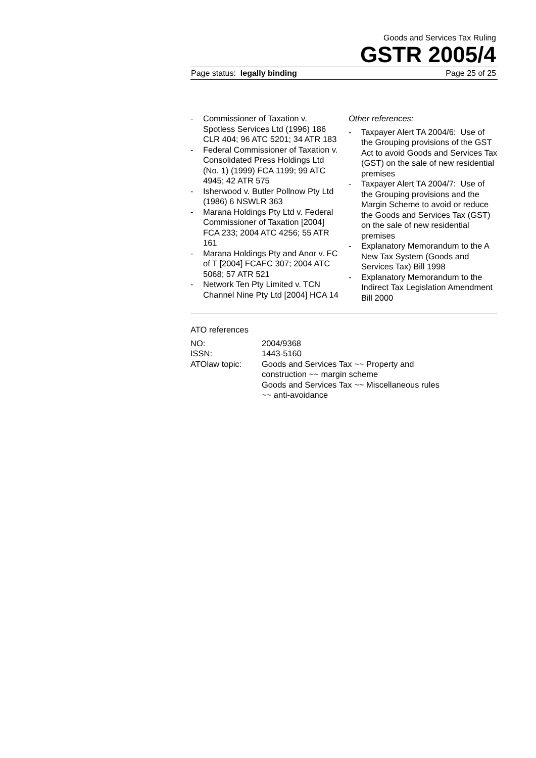Goods and Services Tax Ruling
GSTR 2005/4
Page status: legally binding Page 25 of 25
- Commissioner of Taxation v. Spotless Services Ltd (1996) 186 CLR 404; 96 ATC 5201; 34 ATR 183
- Federal Commissioner of Taxation v. Consolidated Press Holdings Ltd (No. 1) (1999) FCA 1199; 99 ATC 4945; 42 ATR 575
- Isherwood v. Butler Pollnow Pty Ltd (1986) 6 NSWLR 363
- Marana Holdings Pty Ltd v. Federal Commissioner of Taxation [2004] FCA 233; 2004 ATC 4256; 55 ATR 161
- Marana Holdings Pty and Anor v. FC of T [2004] FCAFC 307; 2004 ATC 5068; 57 ATR 521
- Network Ten Pty Limited v. TCN Channel Nine Pty Ltd [2004] HCA 14
Other references:
- Taxpayer Alert TA 2004/6: Use of the Grouping provisions of the GST Act to avoid Goods and Services Tax (GST) on the sale of new residential premises
- Taxpayer Alert TA 2004/7: Use of the Grouping provisions and the Margin Scheme to avoid or reduce the Goods and Services Tax (GST) on the sale of new residential premises
- Explanatory Memorandum to the A New Tax System (Goods and Services Tax) Bill 1998
- Explanatory Memorandum to the Indirect Tax Legislation Amendment Bill 2000
ATO references
| NO: | 2004/9368 |
| ISSN: | 1443-5160 |
| ATOlaw topic: | Goods and Services Tax ~~ Property and construction ~~ margin scheme Goods and Services Tax ~~ Miscellaneous rules ~~ anti-avoidance |